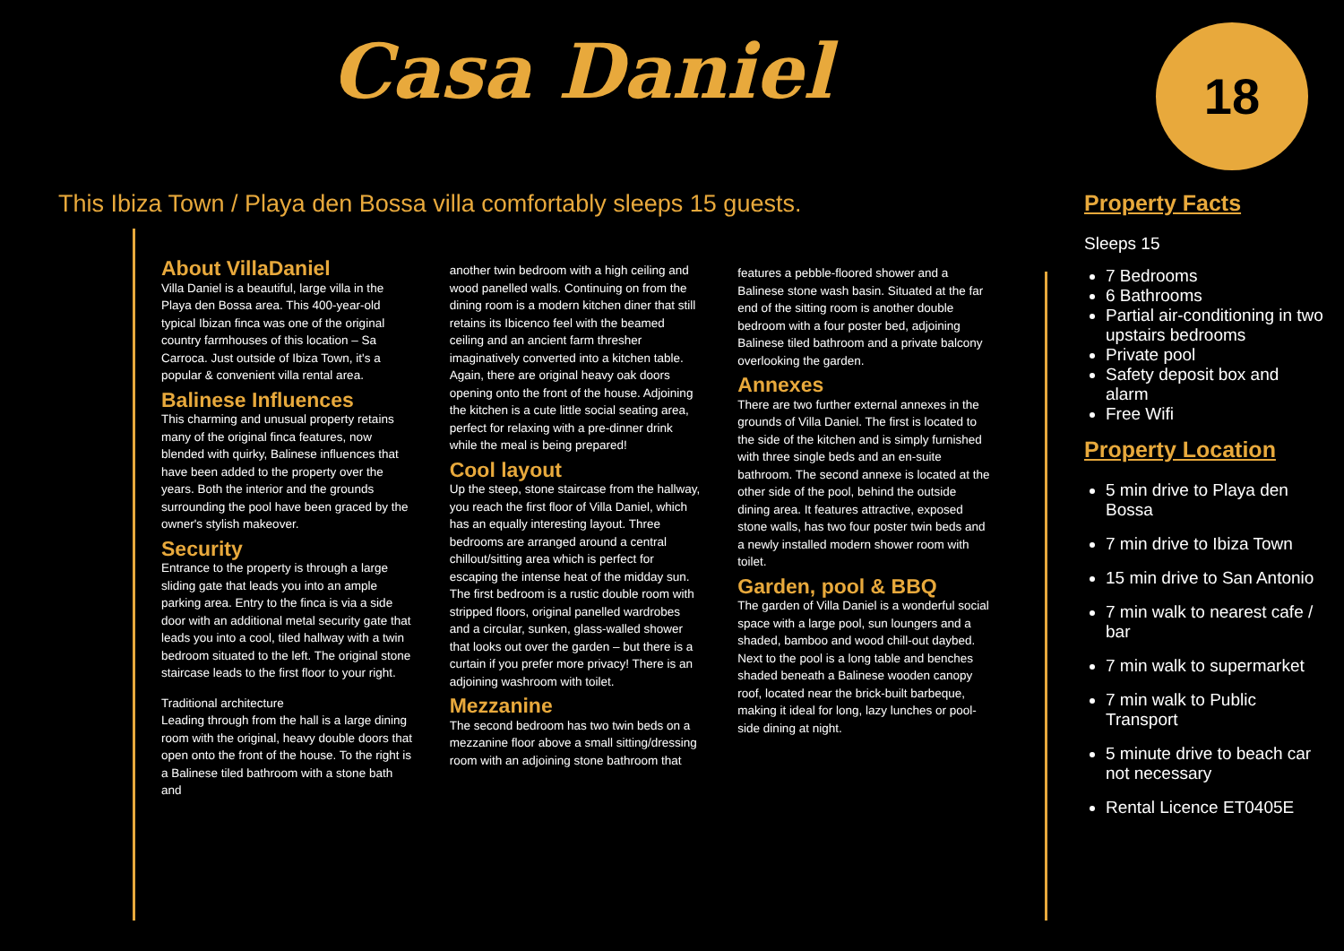Casa Daniel 18
This Ibiza Town / Playa den Bossa villa comfortably sleeps 15 guests.
About VillaDaniel
Villa Daniel is a beautiful, large villa in the Playa den Bossa area. This 400-year-old typical Ibizan finca was one of the original country farmhouses of this location – Sa Carroca. Just outside of Ibiza Town, it's a popular & convenient villa rental area.
Balinese Influences
This charming and unusual property retains many of the original finca features, now blended with quirky, Balinese influences that have been added to the property over the years. Both the interior and the grounds surrounding the pool have been graced by the owner's stylish makeover.
Security
Entrance to the property is through a large sliding gate that leads you into an ample parking area. Entry to the finca is via a side door with an additional metal security gate that leads you into a cool, tiled hallway with a twin bedroom situated to the left. The original stone staircase leads to the first floor to your right.
Traditional architecture
Leading through from the hall is a large dining room with the original, heavy double doors that open onto the front of the house. To the right is a Balinese tiled bathroom with a stone bath and
another twin bedroom with a high ceiling and wood panelled walls. Continuing on from the dining room is a modern kitchen diner that still retains its Ibicenco feel with the beamed ceiling and an ancient farm thresher imaginatively converted into a kitchen table. Again, there are original heavy oak doors opening onto the front of the house. Adjoining the kitchen is a cute little social seating area, perfect for relaxing with a pre-dinner drink while the meal is being prepared!
Cool layout
Up the steep, stone staircase from the hallway, you reach the first floor of Villa Daniel, which has an equally interesting layout. Three bedrooms are arranged around a central chillout/sitting area which is perfect for escaping the intense heat of the midday sun. The first bedroom is a rustic double room with stripped floors, original panelled wardrobes and a circular, sunken, glass-walled shower that looks out over the garden – but there is a curtain if you prefer more privacy! There is an adjoining washroom with toilet.
Mezzanine
The second bedroom has two twin beds on a mezzanine floor above a small sitting/dressing room with an adjoining stone bathroom that
features a pebble-floored shower and a Balinese stone wash basin. Situated at the far end of the sitting room is another double bedroom with a four poster bed, adjoining Balinese tiled bathroom and a private balcony overlooking the garden.
Annexes
There are two further external annexes in the grounds of Villa Daniel. The first is located to the side of the kitchen and is simply furnished with three single beds and an en-suite bathroom. The second annexe is located at the other side of the pool, behind the outside dining area. It features attractive, exposed stone walls, has two four poster twin beds and a newly installed modern shower room with toilet.
Garden, pool & BBQ
The garden of Villa Daniel is a wonderful social space with a large pool, sun loungers and a shaded, bamboo and wood chill-out daybed. Next to the pool is a long table and benches shaded beneath a Balinese wooden canopy roof, located near the brick-built barbeque, making it ideal for long, lazy lunches or pool-side dining at night.
Property Facts
Sleeps 15
7 Bedrooms
6 Bathrooms
Partial air-conditioning in two upstairs bedrooms
Private pool
Safety deposit box and alarm
Free Wifi
Property Location
5 min drive to Playa den Bossa
7 min drive to Ibiza Town
15 min drive to San Antonio
7 min walk to nearest cafe / bar
7 min walk to supermarket
7 min walk to Public Transport
5 minute drive to beach car not necessary
Rental Licence ET0405E